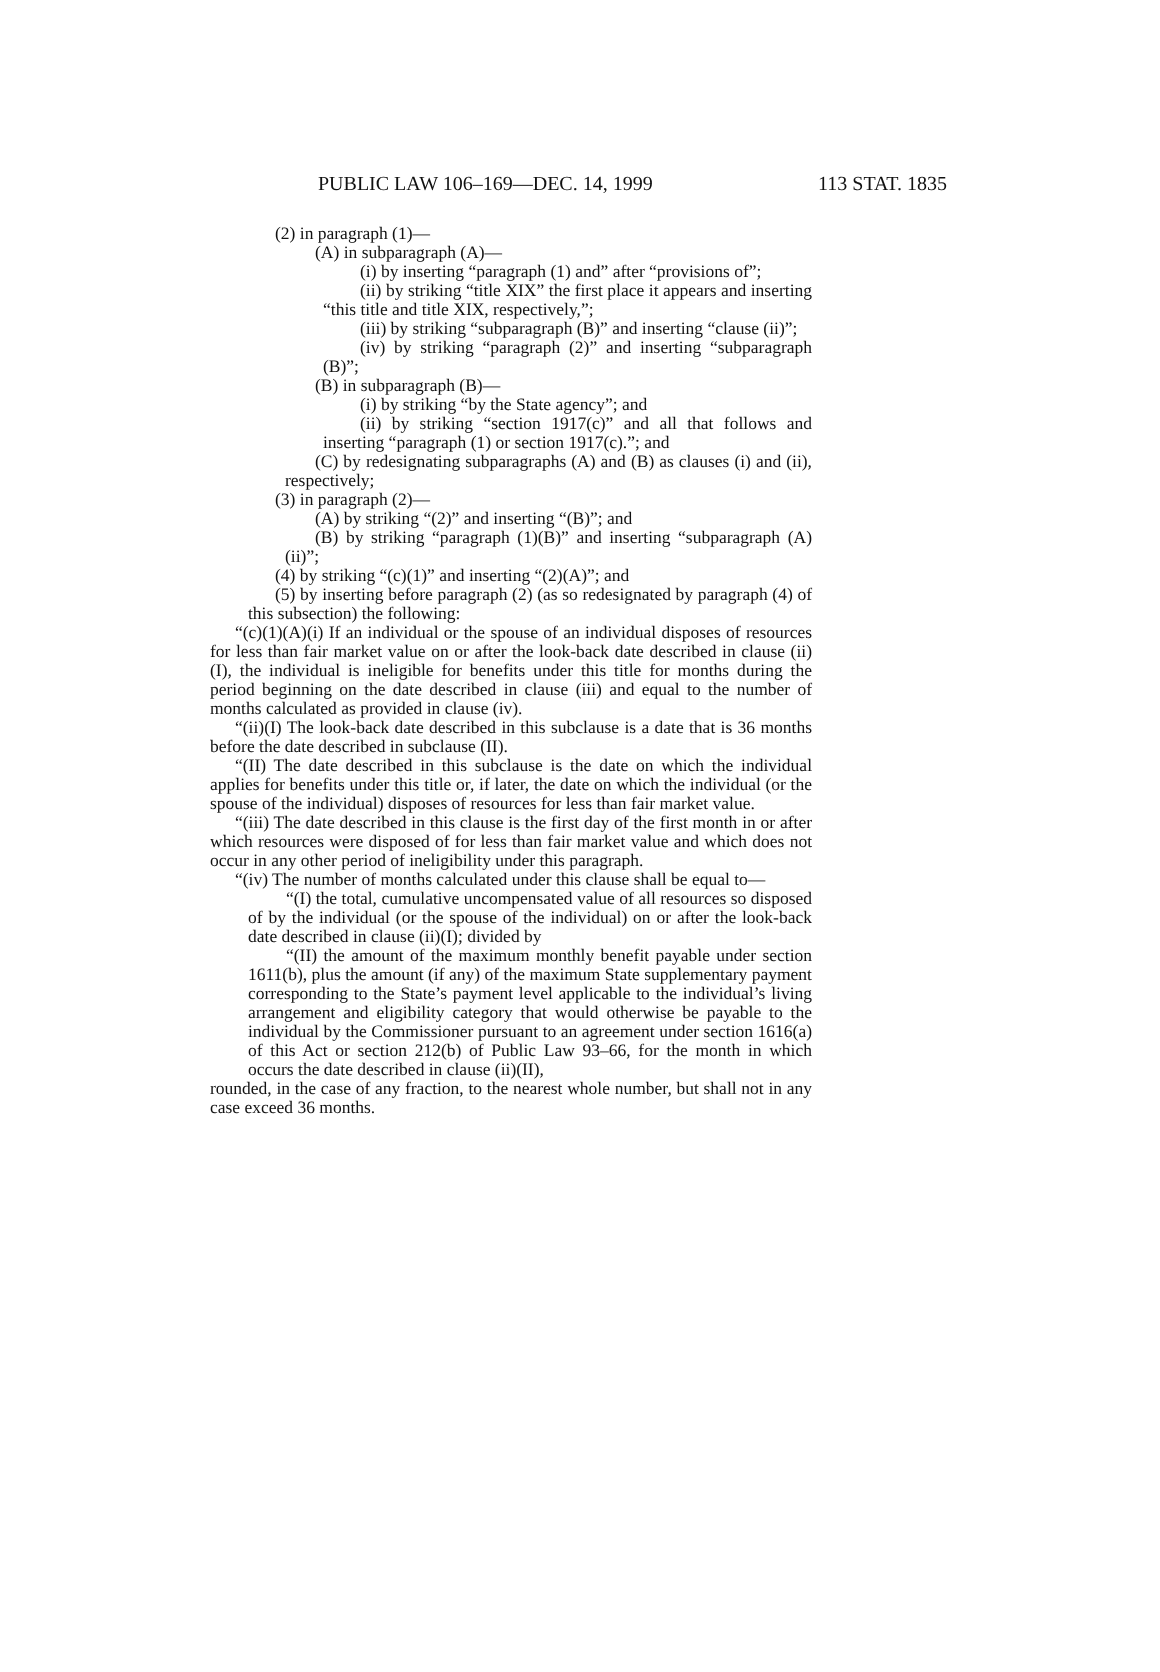PUBLIC LAW 106–169—DEC. 14, 1999 113 STAT. 1835
(2) in paragraph (1)—
(A) in subparagraph (A)—
(i) by inserting “paragraph (1) and” after “provisions of”;
(ii) by striking “title XIX” the first place it appears and inserting “this title and title XIX, respectively,”;
(iii) by striking “subparagraph (B)” and inserting “clause (ii)”;
(iv) by striking “paragraph (2)” and inserting “subparagraph (B)”;
(B) in subparagraph (B)—
(i) by striking “by the State agency”; and
(ii) by striking “section 1917(c)” and all that follows and inserting “paragraph (1) or section 1917(c).”; and
(C) by redesignating subparagraphs (A) and (B) as clauses (i) and (ii), respectively;
(3) in paragraph (2)—
(A) by striking “(2)” and inserting “(B)”; and
(B) by striking “paragraph (1)(B)” and inserting “subparagraph (A)(ii)”;
(4) by striking “(c)(1)” and inserting “(2)(A)”; and
(5) by inserting before paragraph (2) (as so redesignated by paragraph (4) of this subsection) the following:
“(c)(1)(A)(i) If an individual or the spouse of an individual disposes of resources for less than fair market value on or after the look-back date described in clause (ii)(I), the individual is ineligible for benefits under this title for months during the period beginning on the date described in clause (iii) and equal to the number of months calculated as provided in clause (iv).
“(ii)(I) The look-back date described in this subclause is a date that is 36 months before the date described in subclause (II).
“(II) The date described in this subclause is the date on which the individual applies for benefits under this title or, if later, the date on which the individual (or the spouse of the individual) disposes of resources for less than fair market value.
“(iii) The date described in this clause is the first day of the first month in or after which resources were disposed of for less than fair market value and which does not occur in any other period of ineligibility under this paragraph.
“(iv) The number of months calculated under this clause shall be equal to—
“(I) the total, cumulative uncompensated value of all resources so disposed of by the individual (or the spouse of the individual) on or after the look-back date described in clause (ii)(I); divided by
“(II) the amount of the maximum monthly benefit payable under section 1611(b), plus the amount (if any) of the maximum State supplementary payment corresponding to the State’s payment level applicable to the individual’s living arrangement and eligibility category that would otherwise be payable to the individual by the Commissioner pursuant to an agreement under section 1616(a) of this Act or section 212(b) of Public Law 93–66, for the month in which occurs the date described in clause (ii)(II),
rounded, in the case of any fraction, to the nearest whole number, but shall not in any case exceed 36 months.